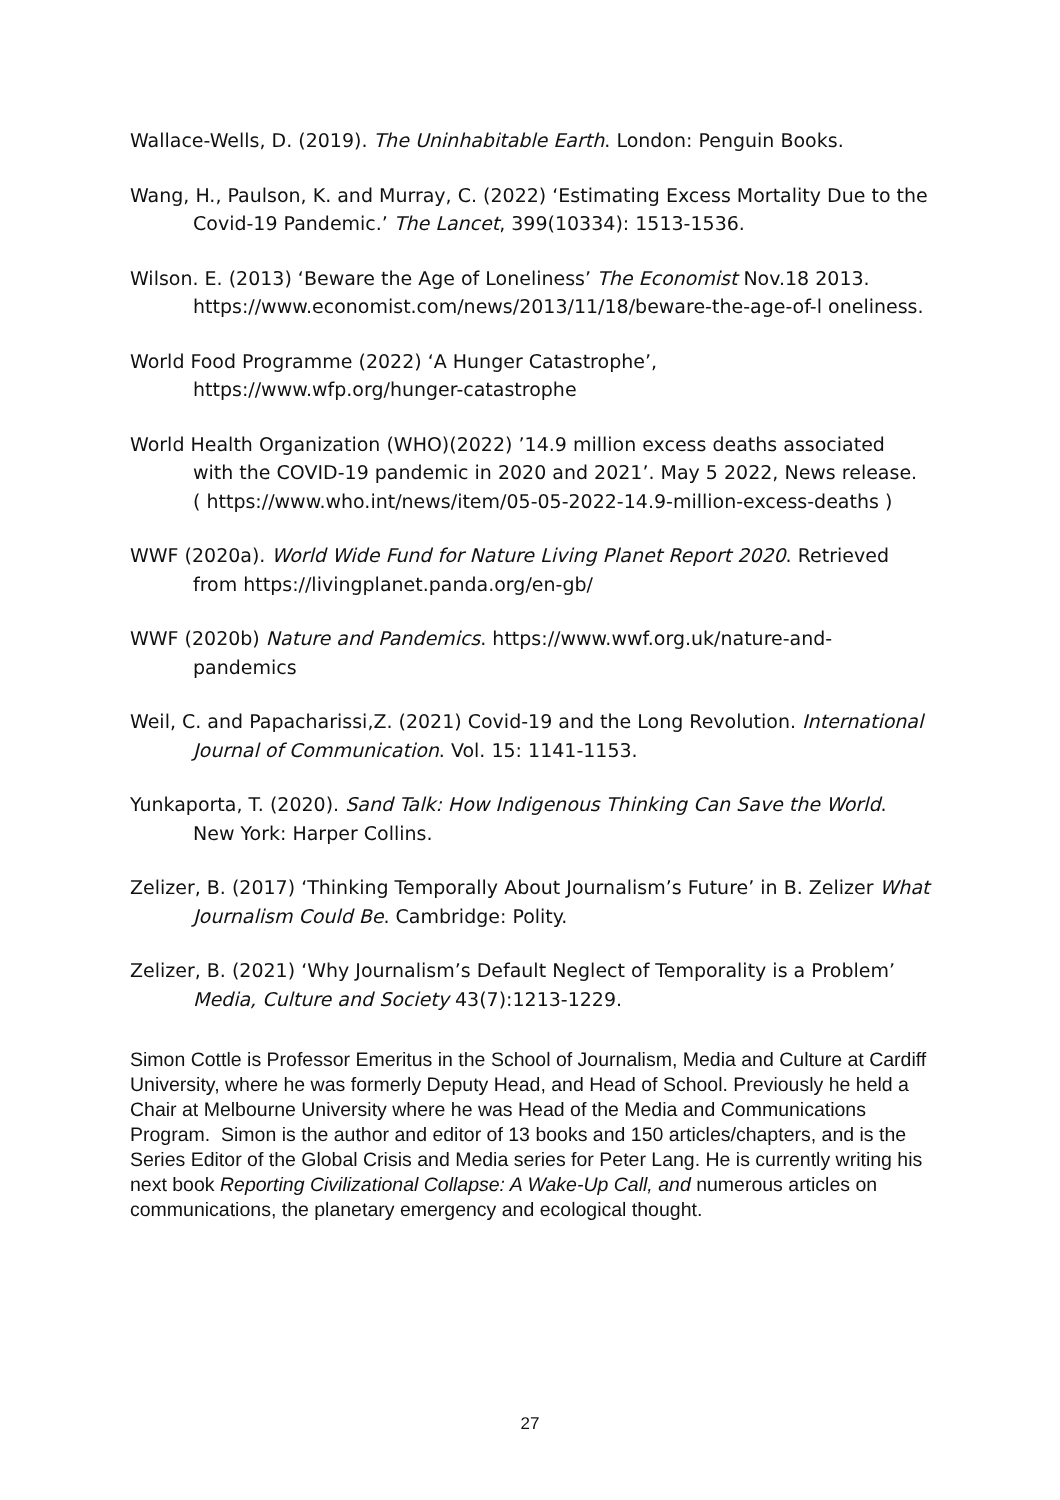Wallace-Wells, D. (2019). The Uninhabitable Earth. London: Penguin Books.
Wang, H., Paulson, K. and Murray, C. (2022) ‘Estimating Excess Mortality Due to the Covid-19 Pandemic.’ The Lancet, 399(10334): 1513-1536.
Wilson. E. (2013) ‘Beware the Age of Loneliness’ The Economist Nov.18 2013. https://www.economist.com/news/2013/11/18/beware-the-age-of-l oneliness.
World Food Programme (2022) ‘A Hunger Catastrophe’, https://www.wfp.org/hunger-catastrophe
World Health Organization (WHO)(2022) ’14.9 million excess deaths associated with the COVID-19 pandemic in 2020 and 2021’. May 5 2022, News release. ( https://www.who.int/news/item/05-05-2022-14.9-million-excess-deaths )
WWF (2020a). World Wide Fund for Nature Living Planet Report 2020. Retrieved from https://livingplanet.panda.org/en-gb/
WWF (2020b) Nature and Pandemics. https://www.wwf.org.uk/nature-and- pandemics
Weil, C. and Papacharissi,Z. (2021) Covid-19 and the Long Revolution. International Journal of Communication. Vol. 15: 1141-1153.
Yunkaporta, T. (2020). Sand Talk: How Indigenous Thinking Can Save the World. New York: Harper Collins.
Zelizer, B. (2017) ‘Thinking Temporally About Journalism’s Future’ in B. Zelizer What Journalism Could Be. Cambridge: Polity.
Zelizer, B. (2021) ‘Why Journalism’s Default Neglect of Temporality is a Problem’ Media, Culture and Society 43(7):1213-1229.
Simon Cottle is Professor Emeritus in the School of Journalism, Media and Culture at Cardiff University, where he was formerly Deputy Head, and Head of School. Previously he held a Chair at Melbourne University where he was Head of the Media and Communications Program. Simon is the author and editor of 13 books and 150 articles/chapters, and is the Series Editor of the Global Crisis and Media series for Peter Lang. He is currently writing his next book Reporting Civilizational Collapse: A Wake-Up Call, and numerous articles on communications, the planetary emergency and ecological thought.
27